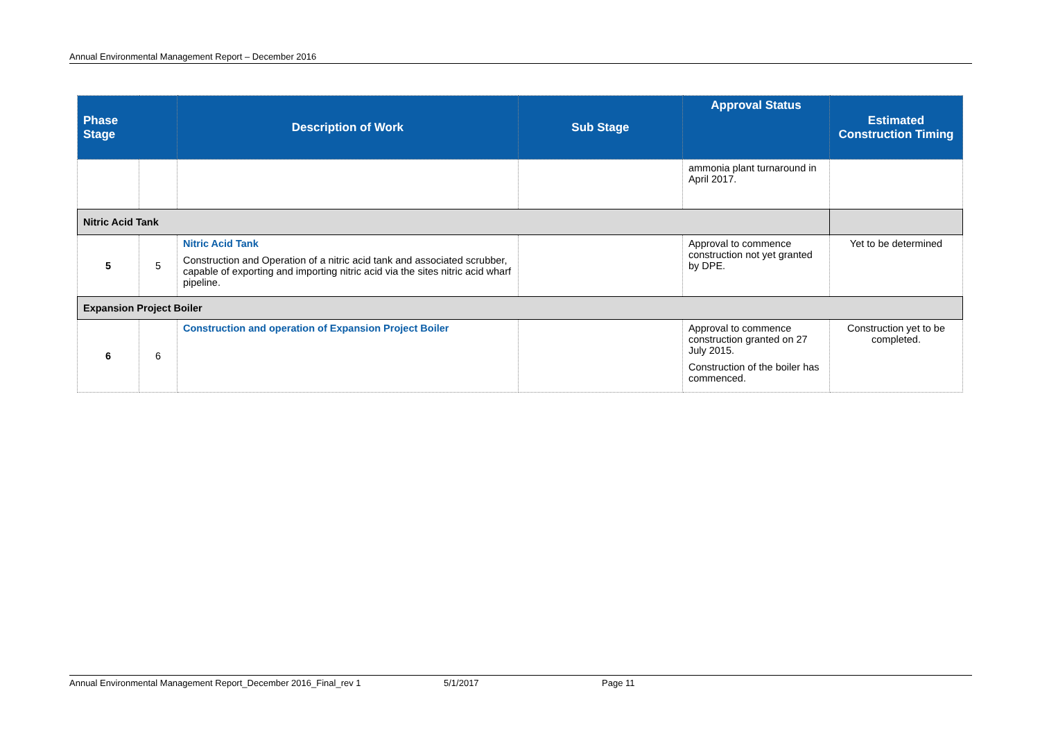Annual Environmental Management Report – December 2016
| Phase Stage | | Description of Work | Sub Stage | Approval Status | Estimated Construction Timing |
| --- | --- | --- | --- | --- | --- |
| | | | | ammonia plant turnaround in April 2017. | |
| Nitric Acid Tank | | | | | |
| 5 | 5 | Nitric Acid Tank Construction and Operation of a nitric acid tank and associated scrubber, capable of exporting and importing nitric acid via the sites nitric acid wharf pipeline. | | Approval to commence construction not yet granted by DPE. | Yet to be determined |
| Expansion Project Boiler | | | | | |
| 6 | 6 | Construction and operation of Expansion Project Boiler | | Approval to commence construction granted on 27 July 2015. Construction of the boiler has commenced. | Construction yet to be completed. |
Annual Environmental Management Report_December 2016_Final_rev 1 5/1/2017 Page 11